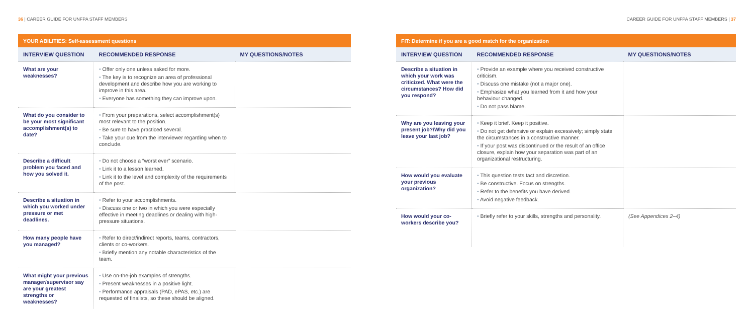36 | CAREER GUIDE FOR UNFPA STAFF MEMBERS
CAREER GUIDE FOR UNFPA STAFF MEMBERS | 37
YOUR ABILITIES: Self-assessment questions
| INTERVIEW QUESTION | RECOMMENDED RESPONSE | MY QUESTIONS/NOTES |
| --- | --- | --- |
| What are your weaknesses? | • Offer only one unless asked for more. • The key is to recognize an area of professional development and describe how you are working to improve in this area. • Everyone has something they can improve upon. | |
| What do you consider to be your most significant accomplishment(s) to date? | • From your preparations, select accomplishment(s) most relevant to the position. • Be sure to have practiced several. • Take your cue from the interviewer regarding when to conclude. | |
| Describe a difficult problem you faced and how you solved it. | • Do not choose a “worst ever” scenario. • Link it to a lesson learned. • Link it to the level and complexity of the requirements of the post. | |
| Describe a situation in which you worked under pressure or met deadlines. | • Refer to your accomplishments. • Discuss one or two in which you were especially effective in meeting deadlines or dealing with high-pressure situations. | |
| How many people have you managed? | • Refer to direct/indirect reports, teams, contractors, clients or co-workers. • Briefly mention any notable characteristics of the team. | |
| What might your previous manager/supervisor say are your greatest strengths or weaknesses? | • Use on-the-job examples of strengths. • Present weaknesses in a positive light. • Performance appraisals (PAD, ePAS, etc.) are requested of finalists, so these should be aligned. | |
FIT: Determine if you are a good match for the organization
| INTERVIEW QUESTION | RECOMMENDED RESPONSE | MY QUESTIONS/NOTES |
| --- | --- | --- |
| Describe a situation in which your work was criticized. What were the circumstances? How did you respond? | • Provide an example where you received constructive criticism. • Discuss one mistake (not a major one). • Emphasize what you learned from it and how your behaviour changed. • Do not pass blame. | |
| Why are you leaving your present job?/Why did you leave your last job? | • Keep it brief. Keep it positive. • Do not get defensive or explain excessively; simply state the circumstances in a constructive manner. • If your post was discontinued or the result of an office closure, explain how your separation was part of an organizational restructuring. | |
| How would you evaluate your previous organization? | • This question tests tact and discretion. • Be constructive. Focus on strengths. • Refer to the benefits you have derived. • Avoid negative feedback. | |
| How would your co-workers describe you? | • Briefly refer to your skills, strengths and personality. | (See Appendices 2–4) |